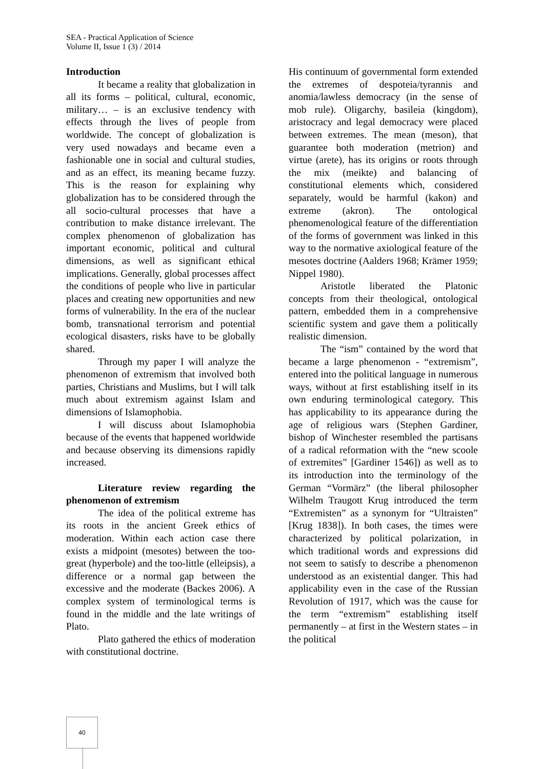SEA - Practical Application of Science
Volume II, Issue 1 (3) / 2014
Introduction
It became a reality that globalization in all its forms – political, cultural, economic, military… – is an exclusive tendency with effects through the lives of people from worldwide. The concept of globalization is very used nowadays and became even a fashionable one in social and cultural studies, and as an effect, its meaning became fuzzy. This is the reason for explaining why globalization has to be considered through the all socio-cultural processes that have a contribution to make distance irrelevant. The complex phenomenon of globalization has important economic, political and cultural dimensions, as well as significant ethical implications. Generally, global processes affect the conditions of people who live in particular places and creating new opportunities and new forms of vulnerability. In the era of the nuclear bomb, transnational terrorism and potential ecological disasters, risks have to be globally shared.
Through my paper I will analyze the phenomenon of extremism that involved both parties, Christians and Muslims, but I will talk much about extremism against Islam and dimensions of Islamophobia.
I will discuss about Islamophobia because of the events that happened worldwide and because observing its dimensions rapidly increased.
Literature review regarding the phenomenon of extremism
The idea of the political extreme has its roots in the ancient Greek ethics of moderation. Within each action case there exists a midpoint (mesotes) between the too-great (hyperbole) and the too-little (elleipsis), a difference or a normal gap between the excessive and the moderate (Backes 2006). A complex system of terminological terms is found in the middle and the late writings of Plato.
Plato gathered the ethics of moderation with constitutional doctrine.
His continuum of governmental form extended the extremes of despoteia/tyrannis and anomia/lawless democracy (in the sense of mob rule). Oligarchy, basileia (kingdom), aristocracy and legal democracy were placed between extremes. The mean (meson), that guarantee both moderation (metrion) and virtue (arete), has its origins or roots through the mix (meikte) and balancing of constitutional elements which, considered separately, would be harmful (kakon) and extreme (akron). The ontological phenomenological feature of the differentiation of the forms of government was linked in this way to the normative axiological feature of the mesotes doctrine (Aalders 1968; Krämer 1959; Nippel 1980).
Aristotle liberated the Platonic concepts from their theological, ontological pattern, embedded them in a comprehensive scientific system and gave them a politically realistic dimension.
The “ism” contained by the word that became a large phenomenon - “extremism”, entered into the political language in numerous ways, without at first establishing itself in its own enduring terminological category. This has applicability to its appearance during the age of religious wars (Stephen Gardiner, bishop of Winchester resembled the partisans of a radical reformation with the “new scoole of extremites” [Gardiner 1546]) as well as to its introduction into the terminology of the German “Vormärz” (the liberal philosopher Wilhelm Traugott Krug introduced the term “Extremisten” as a synonym for “Ultraisten” [Krug 1838]). In both cases, the times were characterized by political polarization, in which traditional words and expressions did not seem to satisfy to describe a phenomenon understood as an existential danger. This had applicability even in the case of the Russian Revolution of 1917, which was the cause for the term “extremism” establishing itself permanently – at first in the Western states – in the political
40